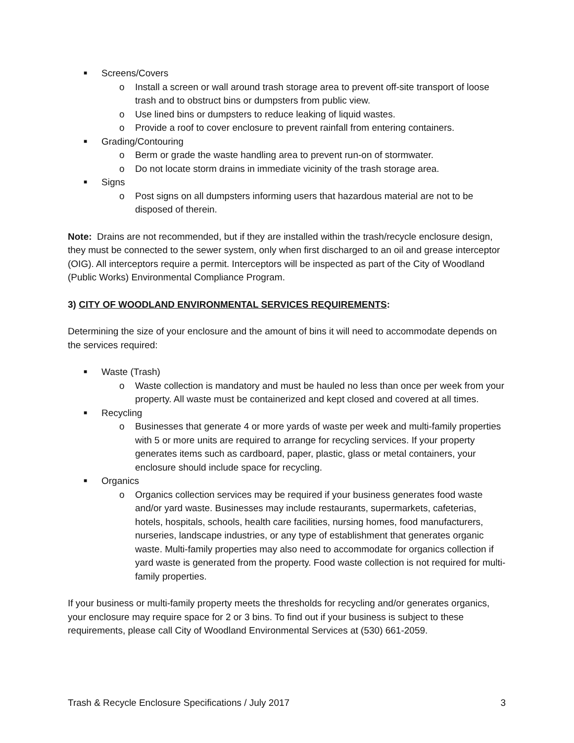■ Screens/Covers
o Install a screen or wall around trash storage area to prevent off-site transport of loose trash and to obstruct bins or dumpsters from public view.
o Use lined bins or dumpsters to reduce leaking of liquid wastes.
o Provide a roof to cover enclosure to prevent rainfall from entering containers.
■ Grading/Contouring
o Berm or grade the waste handling area to prevent run-on of stormwater.
o Do not locate storm drains in immediate vicinity of the trash storage area.
■ Signs
o Post signs on all dumpsters informing users that hazardous material are not to be disposed of therein.
Note: Drains are not recommended, but if they are installed within the trash/recycle enclosure design, they must be connected to the sewer system, only when first discharged to an oil and grease interceptor (OIG). All interceptors require a permit. Interceptors will be inspected as part of the City of Woodland (Public Works) Environmental Compliance Program.
3) CITY OF WOODLAND ENVIRONMENTAL SERVICES REQUIREMENTS:
Determining the size of your enclosure and the amount of bins it will need to accommodate depends on the services required:
■ Waste (Trash)
o Waste collection is mandatory and must be hauled no less than once per week from your property. All waste must be containerized and kept closed and covered at all times.
■ Recycling
o Businesses that generate 4 or more yards of waste per week and multi-family properties with 5 or more units are required to arrange for recycling services. If your property generates items such as cardboard, paper, plastic, glass or metal containers, your enclosure should include space for recycling.
■ Organics
o Organics collection services may be required if your business generates food waste and/or yard waste. Businesses may include restaurants, supermarkets, cafeterias, hotels, hospitals, schools, health care facilities, nursing homes, food manufacturers, nurseries, landscape industries, or any type of establishment that generates organic waste. Multi-family properties may also need to accommodate for organics collection if yard waste is generated from the property. Food waste collection is not required for multi-family properties.
If your business or multi-family property meets the thresholds for recycling and/or generates organics, your enclosure may require space for 2 or 3 bins. To find out if your business is subject to these requirements, please call City of Woodland Environmental Services at (530) 661-2059.
Trash & Recycle Enclosure Specifications / July 2017 3